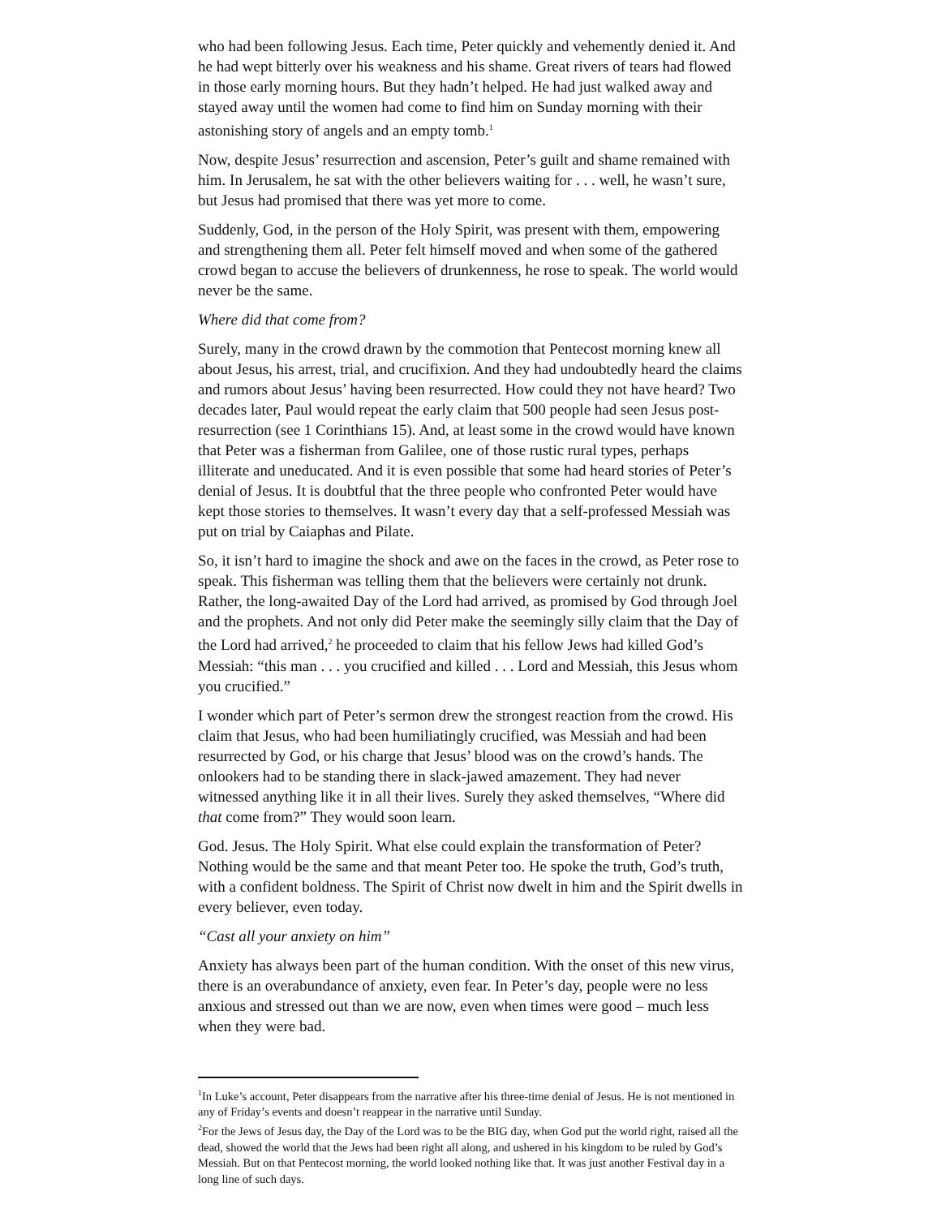who had been following Jesus. Each time, Peter quickly and vehemently denied it. And he had wept bitterly over his weakness and his shame. Great rivers of tears had flowed in those early morning hours. But they hadn’t helped. He had just walked away and stayed away until the women had come to find him on Sunday morning with their astonishing story of angels and an empty tomb.<sup>1</sup>
Now, despite Jesus’ resurrection and ascension, Peter’s guilt and shame remained with him. In Jerusalem, he sat with the other believers waiting for . . . well, he wasn’t sure, but Jesus had promised that there was yet more to come.
Suddenly, God, in the person of the Holy Spirit, was present with them, empowering and strengthening them all. Peter felt himself moved and when some of the gathered crowd began to accuse the believers of drunkenness, he rose to speak. The world would never be the same.
Where did that come from?
Surely, many in the crowd drawn by the commotion that Pentecost morning knew all about Jesus, his arrest, trial, and crucifixion. And they had undoubtedly heard the claims and rumors about Jesus’ having been resurrected. How could they not have heard? Two decades later, Paul would repeat the early claim that 500 people had seen Jesus post-resurrection (see 1 Corinthians 15). And, at least some in the crowd would have known that Peter was a fisherman from Galilee, one of those rustic rural types, perhaps illiterate and uneducated. And it is even possible that some had heard stories of Peter’s denial of Jesus. It is doubtful that the three people who confronted Peter would have kept those stories to themselves. It wasn’t every day that a self-professed Messiah was put on trial by Caiaphas and Pilate.
So, it isn’t hard to imagine the shock and awe on the faces in the crowd, as Peter rose to speak. This fisherman was telling them that the believers were certainly not drunk. Rather, the long-awaited Day of the Lord had arrived, as promised by God through Joel and the prophets. And not only did Peter make the seemingly silly claim that the Day of the Lord had arrived,<sup>2</sup> he proceeded to claim that his fellow Jews had killed God’s Messiah: “this man . . . you crucified and killed . . . Lord and Messiah, this Jesus whom you crucified.”
I wonder which part of Peter’s sermon drew the strongest reaction from the crowd. His claim that Jesus, who had been humiliatingly crucified, was Messiah and had been resurrected by God, or his charge that Jesus’ blood was on the crowd’s hands. The onlookers had to be standing there in slack-jawed amazement. They had never witnessed anything like it in all their lives. Surely they asked themselves, “Where did that come from?” They would soon learn.
God. Jesus. The Holy Spirit. What else could explain the transformation of Peter? Nothing would be the same and that meant Peter too. He spoke the truth, God’s truth, with a confident boldness. The Spirit of Christ now dwelt in him and the Spirit dwells in every believer, even today.
“Cast all your anxiety on him”
Anxiety has always been part of the human condition. With the onset of this new virus, there is an overabundance of anxiety, even fear. In Peter’s day, people were no less anxious and stressed out than we are now, even when times were good – much less when they were bad.
<sup>1</sup> In Luke’s account, Peter disappears from the narrative after his three-time denial of Jesus. He is not mentioned in any of Friday’s events and doesn’t reappear in the narrative until Sunday.
<sup>2</sup> For the Jews of Jesus day, the Day of the Lord was to be the BIG day, when God put the world right, raised all the dead, showed the world that the Jews had been right all along, and ushered in his kingdom to be ruled by God’s Messiah. But on that Pentecost morning, the world looked nothing like that. It was just another Festival day in a long line of such days.